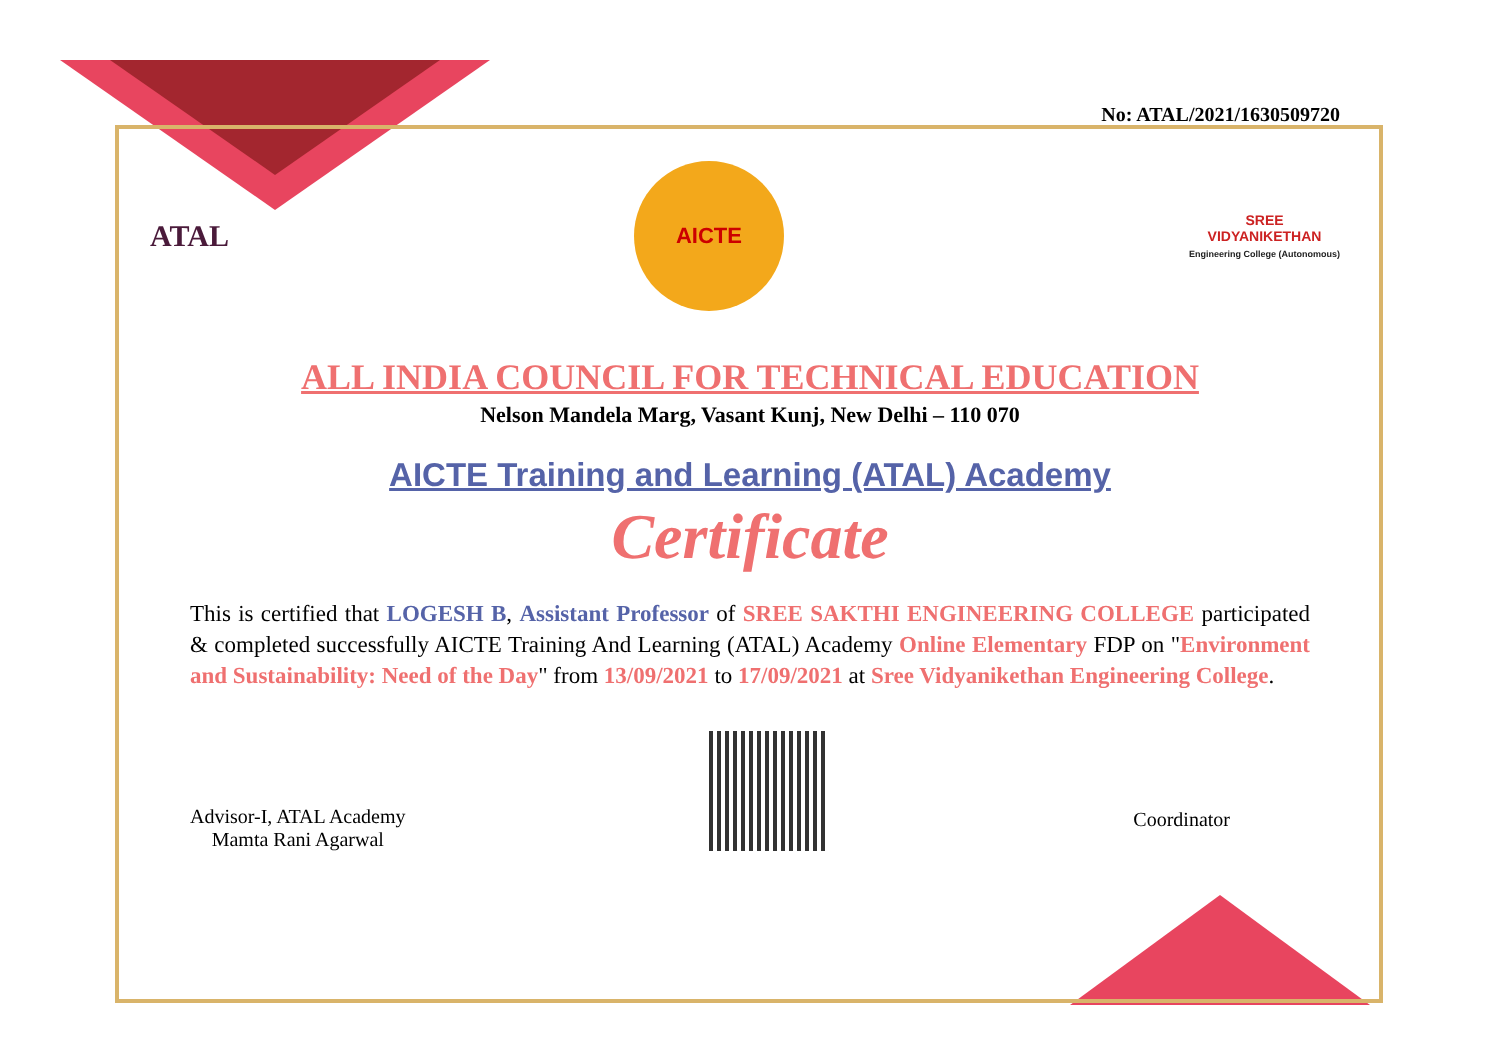No: ATAL/2021/1630509720
ATAL
AICTE
SREE
VIDYANIKETHAN
Engineering College (Autonomous)
ALL INDIA COUNCIL FOR TECHNICAL EDUCATION
Nelson Mandela Marg, Vasant Kunj, New Delhi – 110 070
AICTE Training and Learning (ATAL) Academy
Certificate
This is certified that LOGESH B, Assistant Professor of SREE SAKTHI ENGINEERING COLLEGE participated & completed successfully AICTE Training And Learning (ATAL) Academy Online Elementary FDP on "Environment and Sustainability: Need of the Day" from 13/09/2021 to 17/09/2021 at Sree Vidyanikethan Engineering College.
Advisor-I, ATAL Academy
Mamta Rani Agarwal
Coordinator